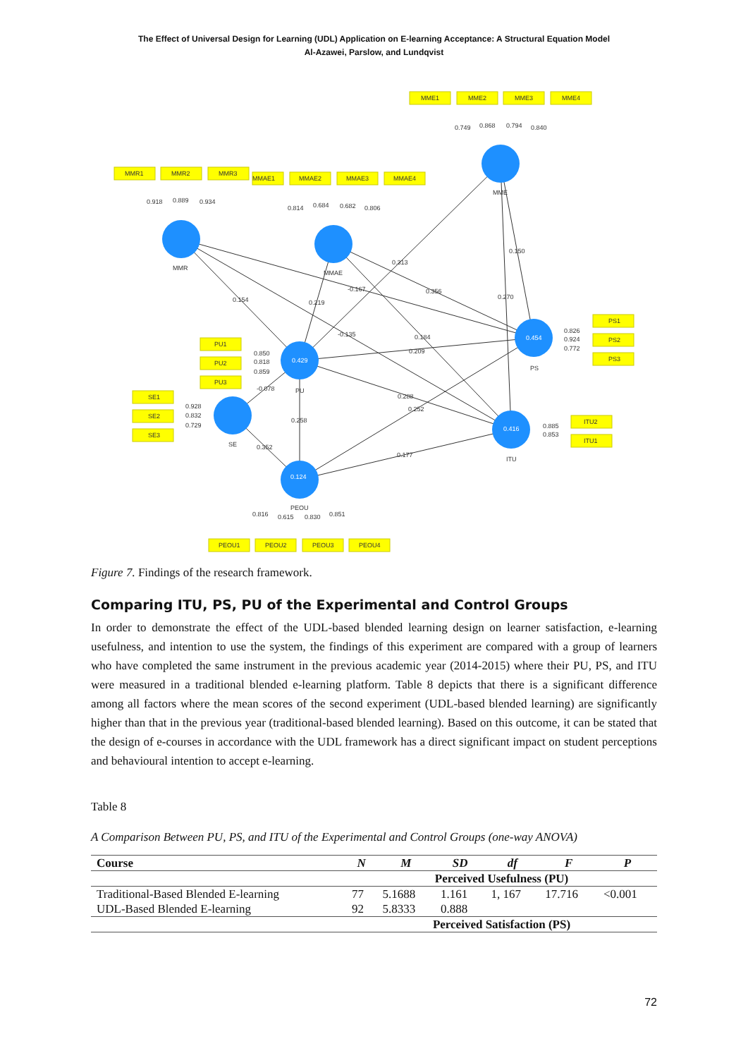The Effect of Universal Design for Learning (UDL) Application on E-learning Acceptance: A Structural Equation Model
Al-Azawei, Parslow, and Lundqvist
0.429
0.124
0.454
0.416
MME1
MME2
MME3
MME4
MMR1
MMR2
MMR3
MMAE1
MMAE2
MMAE3
MMAE4
PU1
PU2
PU3
SE1
SE2
SE3
PS1
PS2
PS3
ITU2
ITU1
PEOU1
PEOU2
PEOU3
PEOU4
MMR
MMAE
MME
PU
SE
PEOU
PS
ITU
0.749
0.868
0.794
0.840
0.918
0.889
0.934
0.814
0.684
0.682
0.806
0.313
0.150
-0.167
0.356
0.270
0.154
0.219
-0.135
0.184
0.209
0.850
0.818
0.859
-0.078
0.928
0.832
0.729
0.288
0.252
0.258
0.352
0.177
0.826
0.924
0.772
0.885
0.853
0.816
0.615
0.830
0.851
Figure 7. Findings of the research framework.
Comparing ITU, PS, PU of the Experimental and Control Groups
In order to demonstrate the effect of the UDL-based blended learning design on learner satisfaction, e-learning usefulness, and intention to use the system, the findings of this experiment are compared with a group of learners who have completed the same instrument in the previous academic year (2014-2015) where their PU, PS, and ITU were measured in a traditional blended e-learning platform. Table 8 depicts that there is a significant difference among all factors where the mean scores of the second experiment (UDL-based blended learning) are significantly higher than that in the previous year (traditional-based blended learning). Based on this outcome, it can be stated that the design of e-courses in accordance with the UDL framework has a direct significant impact on student perceptions and behavioural intention to accept e-learning.
Table 8
A Comparison Between PU, PS, and ITU of the Experimental and Control Groups (one-way ANOVA)
| Course | N | M | SD | df | F | P |
| --- | --- | --- | --- | --- | --- | --- |
| | Perceived Usefulness (PU) | | | | | |
| Traditional-Based Blended E-learning | 77 | 5.1688 | 1.161 | 1, 167 | 17.716 | <0.001 |
| UDL-Based Blended E-learning | 92 | 5.8333 | 0.888 | | | |
| | Perceived Satisfaction (PS) | | | | | |
72